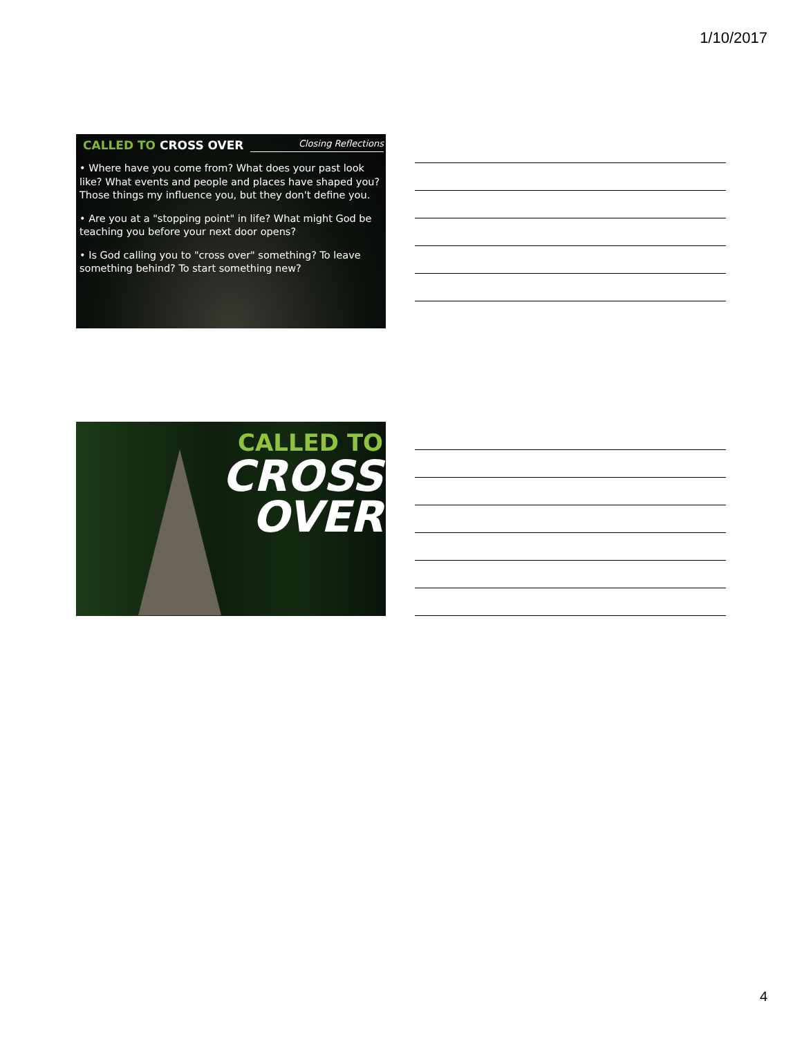1/10/2017
CALLED TO CROSS OVER Closing Reflections
• Where have you come from? What does your past look like? What events and people and places have shaped you? Those things my influence you, but they don't define you.
• Are you at a "stopping point" in life? What might God be teaching you before your next door opens?
• Is God calling you to "cross over" something? To leave something behind? To start something new?
CALLED TO
CROSS
OVER
4